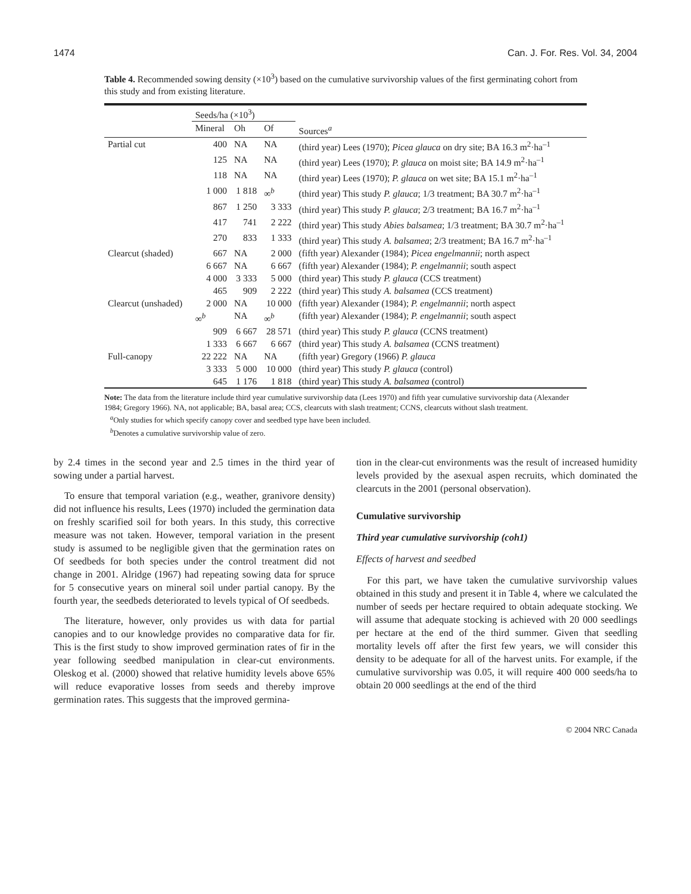1474 Can. J. For. Res. Vol. 34, 2004
Table 4. Recommended sowing density (×10<sup>3</sup>) based on the cumulative survivorship values of the first germinating cohort from this study and from existing literature.
| | Seeds/ha (×10<sup>3</sup>) | | | |
| --- | --- | --- | --- | --- |
| | Mineral | Oh | Of | Sources<sup>a</sup> |
| Partial cut | 400 | NA | NA | (third year) Lees (1970); Picea glauca on dry site; BA 16.3 m<sup>2</sup>·ha<sup>–1</sup> |
| | 125 | NA | NA | (third year) Lees (1970); P. glauca on moist site; BA 14.9 m<sup>2</sup>·ha<sup>–1</sup> |
| | 118 | NA | NA | (third year) Lees (1970); P. glauca on wet site; BA 15.1 m<sup>2</sup>·ha<sup>–1</sup> |
| | 1 000 | 1 818 | ∞<sup>b</sup> | (third year) This study P. glauca ; 1/3 treatment; BA 30.7 m<sup>2</sup>·ha<sup>–1</sup> |
| | 867 | 1 250 | 3 333 | (third year) This study P. glauca ; 2/3 treatment; BA 16.7 m<sup>2</sup>·ha<sup>–1</sup> |
| | 417 | 741 | 2 222 | (third year) This study Abies balsamea ; 1/3 treatment; BA 30.7 m<sup>2</sup>·ha<sup>–1</sup> |
| | 270 | 833 | 1 333 | (third year) This study A. balsamea ; 2/3 treatment; BA 16.7 m<sup>2</sup>·ha<sup>–1</sup> |
| Clearcut (shaded) | 667 | NA | 2 000 | (fifth year) Alexander (1984); Picea engelmannii ; north aspect |
| | 6 667 | NA | 6 667 | (fifth year) Alexander (1984); P. engelmannii ; south aspect |
| | 4 000 | 3 333 | 5 000 | (third year) This study P. glauca (CCS treatment) |
| | 465 | 909 | 2 222 | (third year) This study A. balsamea (CCS treatment) |
| Clearcut (unshaded) | 2 000 | NA | 10 000 | (fifth year) Alexander (1984); P. engelmannii ; north aspect |
| | ∞<sup>b</sup> | NA | ∞<sup>b</sup> | (fifth year) Alexander (1984); P. engelmannii ; south aspect |
| | 909 | 6 667 | 28 571 | (third year) This study P. glauca (CCNS treatment) |
| | 1 333 | 6 667 | 6 667 | (third year) This study A. balsamea (CCNS treatment) |
| Full-canopy | 22 222 | NA | NA | (fifth year) Gregory (1966) P. glauca |
| | 3 333 | 5 000 | 10 000 | (third year) This study P. glauca (control) |
| | 645 | 1 176 | 1 818 | (third year) This study A. balsamea (control) |
Note: The data from the literature include third year cumulative survivorship data (Lees 1970) and fifth year cumulative survivorship data (Alexander 1984; Gregory 1966). NA, not applicable; BA, basal area; CCS, clearcuts with slash treatment; CCNS, clearcuts without slash treatment.
<sup>a</sup> Only studies for which specify canopy cover and seedbed type have been included.
<sup>b</sup> Denotes a cumulative survivorship value of zero.
by 2.4 times in the second year and 2.5 times in the third year of sowing under a partial harvest.
To ensure that temporal variation (e.g., weather, granivore density) did not influence his results, Lees (1970) included the germination data on freshly scarified soil for both years. In this study, this corrective measure was not taken. However, temporal variation in the present study is assumed to be negligible given that the germination rates on Of seedbeds for both species under the control treatment did not change in 2001. Alridge (1967) had repeating sowing data for spruce for 5 consecutive years on mineral soil under partial canopy. By the fourth year, the seedbeds deteriorated to levels typical of Of seedbeds.
The literature, however, only provides us with data for partial canopies and to our knowledge provides no comparative data for fir. This is the first study to show improved germination rates of fir in the year following seedbed manipulation in clear-cut environments. Oleskog et al. (2000) showed that relative humidity levels above 65% will reduce evaporative losses from seeds and thereby improve germination rates. This suggests that the improved germina-
tion in the clear-cut environments was the result of increased humidity levels provided by the asexual aspen recruits, which dominated the clearcuts in the 2001 (personal observation).
Cumulative survivorship
Third year cumulative survivorship (coh1)
Effects of harvest and seedbed
For this part, we have taken the cumulative survivorship values obtained in this study and present it in Table 4, where we calculated the number of seeds per hectare required to obtain adequate stocking. We will assume that adequate stocking is achieved with 20 000 seedlings per hectare at the end of the third summer. Given that seedling mortality levels off after the first few years, we will consider this density to be adequate for all of the harvest units. For example, if the cumulative survivorship was 0.05, it will require 400 000 seeds/ha to obtain 20 000 seedlings at the end of the third
© 2004 NRC Canada